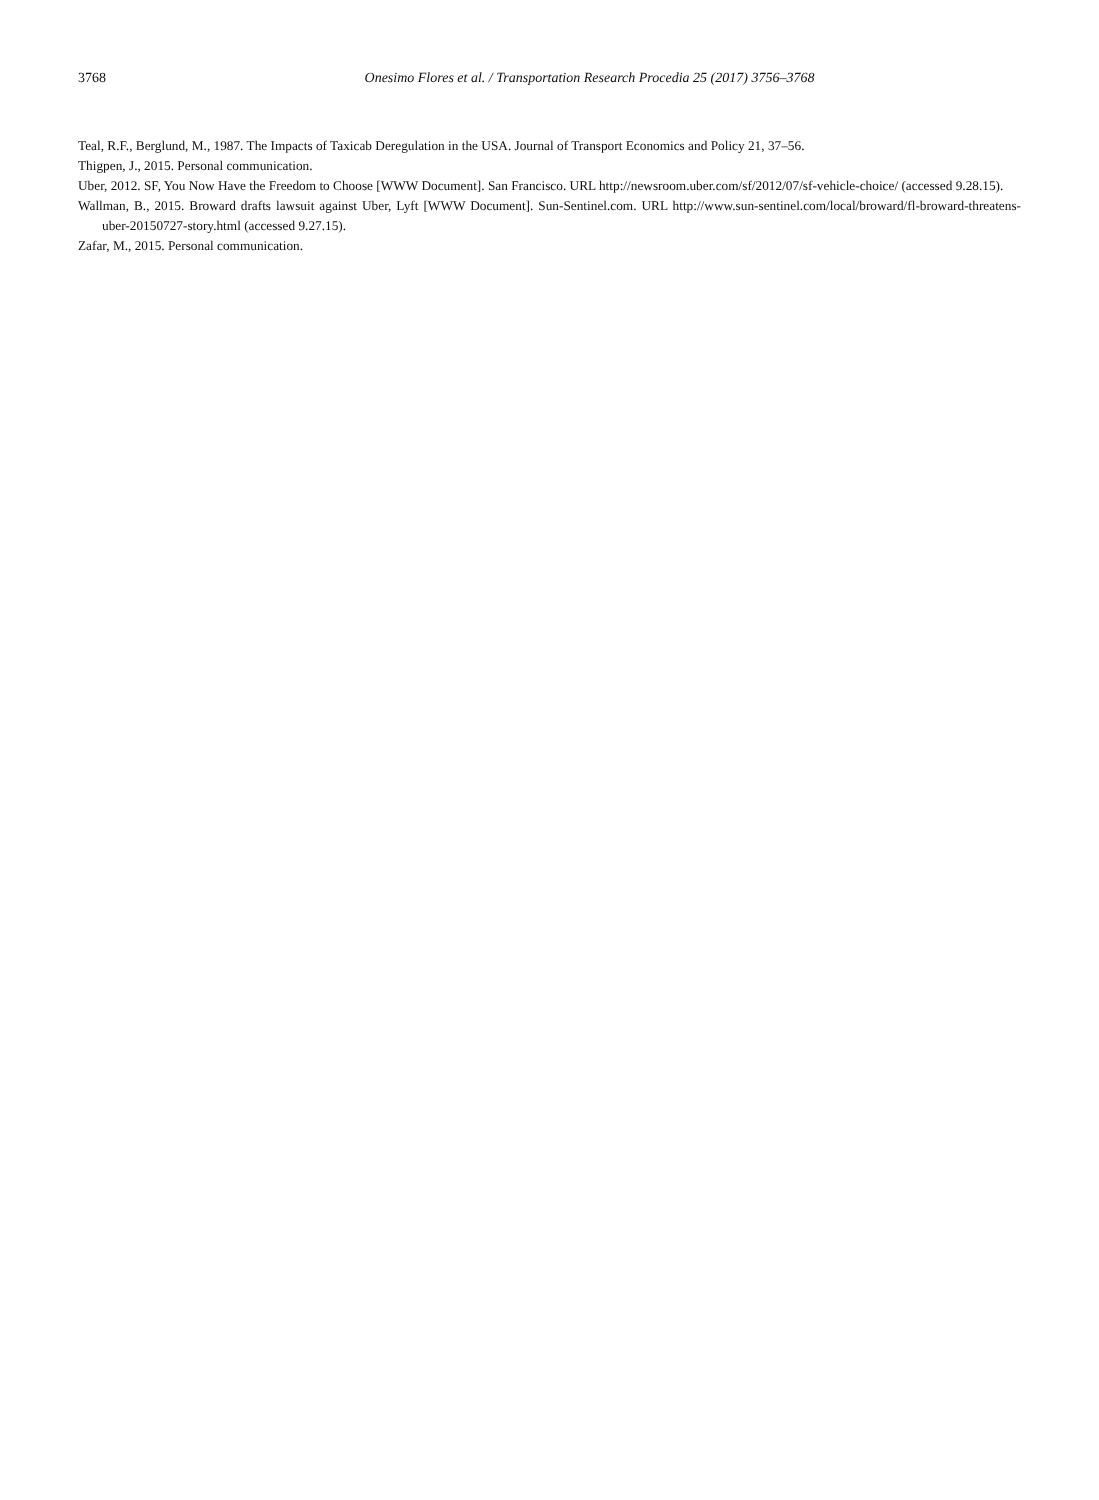3768 Onesimo Flores et al. / Transportation Research Procedia 25 (2017) 3756–3768
Teal, R.F., Berglund, M., 1987. The Impacts of Taxicab Deregulation in the USA. Journal of Transport Economics and Policy 21, 37–56.
Thigpen, J., 2015. Personal communication.
Uber, 2012. SF, You Now Have the Freedom to Choose [WWW Document]. San Francisco. URL http://newsroom.uber.com/sf/2012/07/sf-vehicle-choice/ (accessed 9.28.15).
Wallman, B., 2015. Broward drafts lawsuit against Uber, Lyft [WWW Document]. Sun-Sentinel.com. URL http://www.sun-sentinel.com/local/broward/fl-broward-threatens-uber-20150727-story.html (accessed 9.27.15).
Zafar, M., 2015. Personal communication.